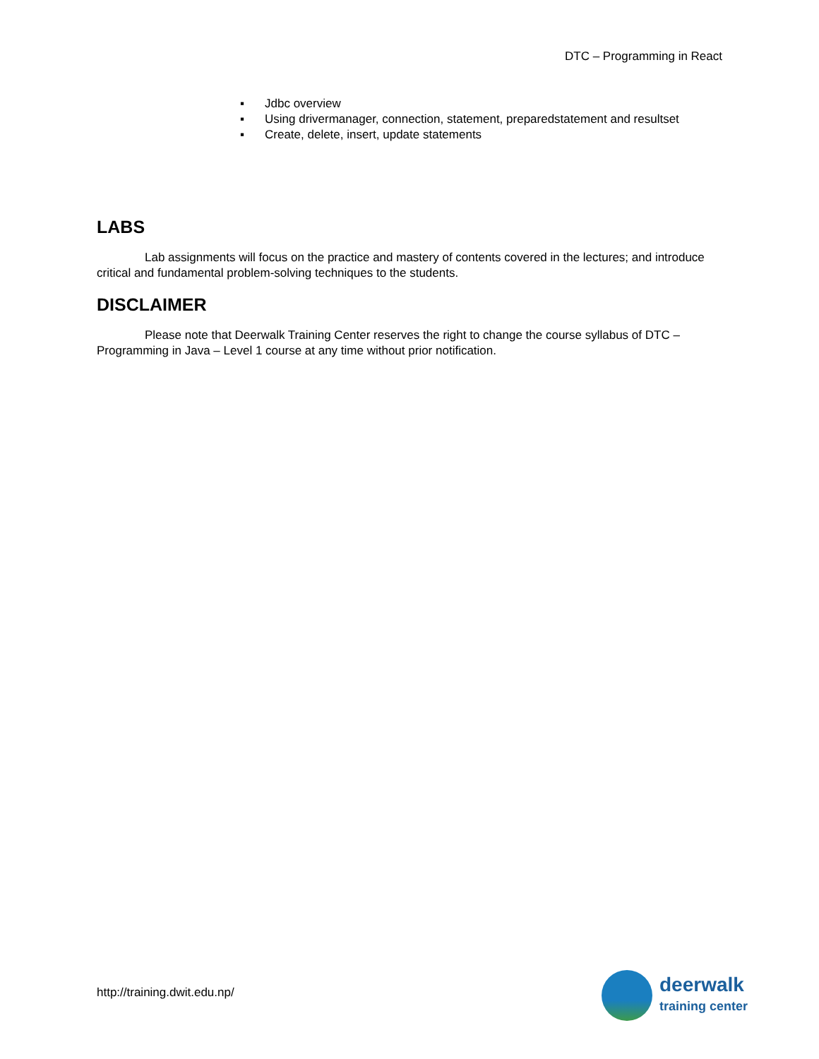DTC – Programming in React
▪ Jdbc overview
▪ Using drivermanager, connection, statement, preparedstatement and resultset
▪ Create, delete, insert, update statements
LABS
Lab assignments will focus on the practice and mastery of contents covered in the lectures; and introduce critical and fundamental problem-solving techniques to the students.
DISCLAIMER
Please note that Deerwalk Training Center reserves the right to change the course syllabus of DTC – Programming in Java – Level 1 course at any time without prior notification.
http://training.dwit.edu.np/
deerwalk
training center